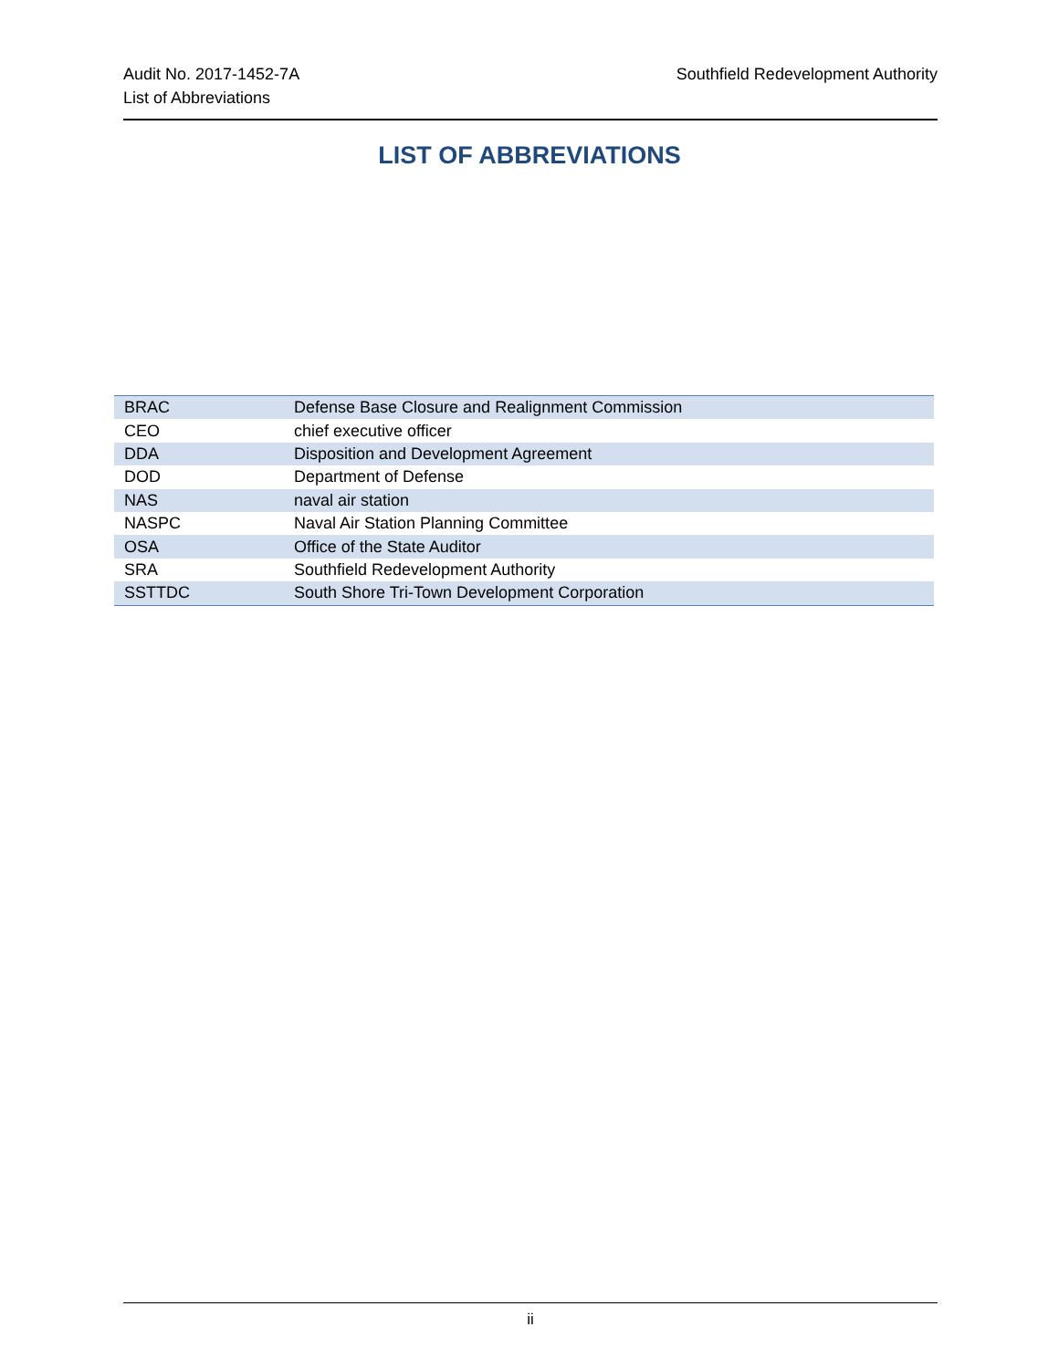Audit No. 2017-1452-7A
List of Abbreviations
Southfield Redevelopment Authority
LIST OF ABBREVIATIONS
| BRAC | Defense Base Closure and Realignment Commission |
| CEO | chief executive officer |
| DDA | Disposition and Development Agreement |
| DOD | Department of Defense |
| NAS | naval air station |
| NASPC | Naval Air Station Planning Committee |
| OSA | Office of the State Auditor |
| SRA | Southfield Redevelopment Authority |
| SSTTDC | South Shore Tri-Town Development Corporation |
ii